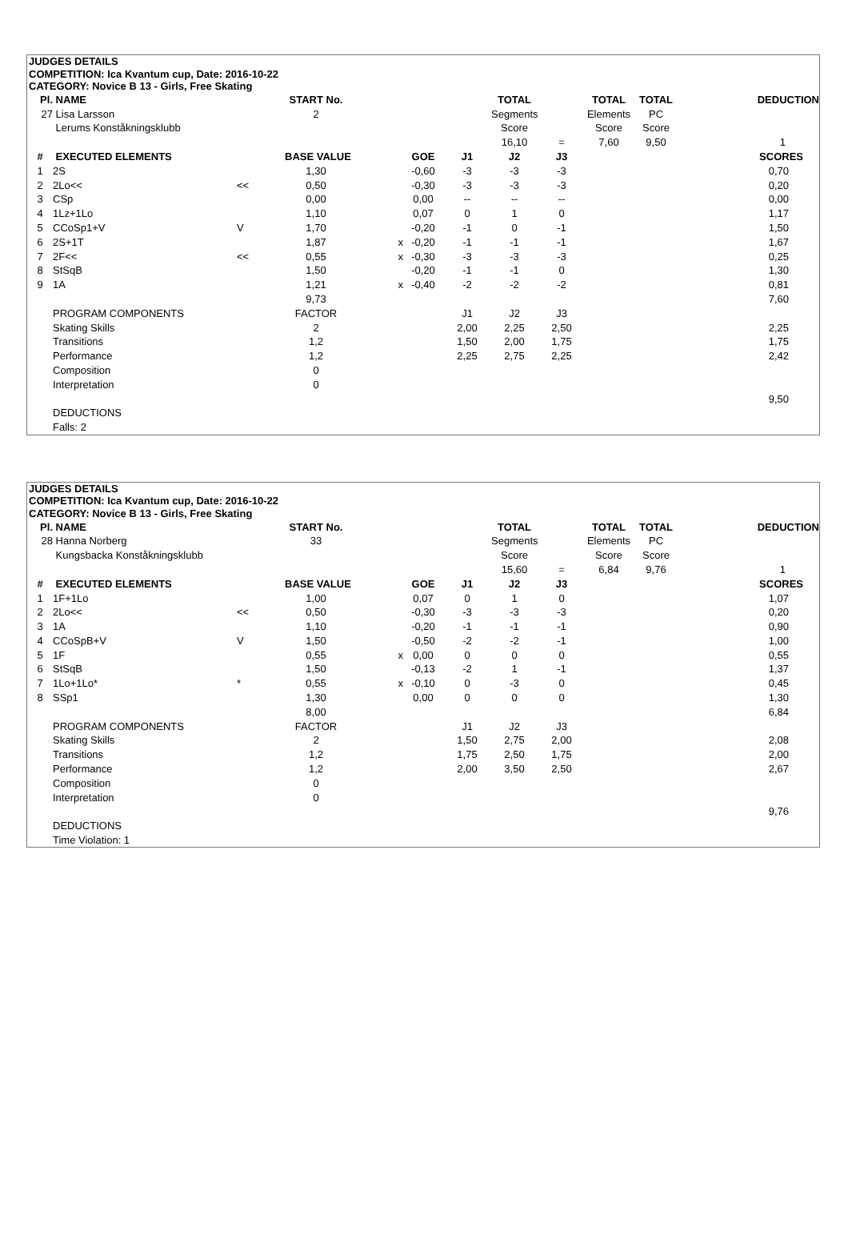JUDGES DETAILS
COMPETITION: Ica Kvantum cup, Date: 2016-10-22
CATEGORY: Novice B 13 - Girls, Free Skating
| Pl. | NAME | | START No. | | | | TOTAL | | TOTAL | TOTAL | DEDUCTION |
| --- | --- | --- | --- | --- | --- | --- | --- | --- | --- | --- | --- |
| 27 | Lisa Larsson | | 2 | | | | Segments | | Elements | PC | |
| | Lerums Konståkningsklubb | | | | | | Score | | Score | Score | |
| | | | | | | | 16,10 | = | 7,60 | 9,50 | 1 |
| # | EXECUTED ELEMENTS | | BASE VALUE | | GOE | J1 | J2 | J3 | | | SCORES |
| 1 | 2S | | 1,30 | | -0,60 | -3 | -3 | -3 | | | 0,70 |
| 2 | 2Lo<< | << | 0,50 | | -0,30 | -3 | -3 | -3 | | | 0,20 |
| 3 | CSp | | 0,00 | | 0,00 | -- | -- | -- | | | 0,00 |
| 4 | 1Lz+1Lo | | 1,10 | | 0,07 | 0 | 1 | 0 | | | 1,17 |
| 5 | CCoSp1+V | V | 1,70 | | -0,20 | -1 | 0 | -1 | | | 1,50 |
| 6 | 2S+1T | | 1,87 | x | -0,20 | -1 | -1 | -1 | | | 1,67 |
| 7 | 2F<< | << | 0,55 | x | -0,30 | -3 | -3 | -3 | | | 0,25 |
| 8 | StSqB | | 1,50 | | -0,20 | -1 | -1 | 0 | | | 1,30 |
| 9 | 1A | | 1,21 | x | -0,40 | -2 | -2 | -2 | | | 0,81 |
| | | | 9,73 | | | | | | | | 7,60 |
| | PROGRAM COMPONENTS | | FACTOR | | | J1 | J2 | J3 | | | |
| | Skating Skills | | 2 | | | 2,00 | 2,25 | 2,50 | | | 2,25 |
| | Transitions | | 1,2 | | | 1,50 | 2,00 | 1,75 | | | 1,75 |
| | Performance | | 1,2 | | | 2,25 | 2,75 | 2,25 | | | 2,42 |
| | Composition | | 0 | | | | | | | | |
| | Interpretation | | 0 | | | | | | | | |
| | | | | | | | | | | | 9,50 |
| | DEDUCTIONS | | | | | | | | | | |
| | Falls: 2 | | | | | | | | | | |
JUDGES DETAILS
COMPETITION: Ica Kvantum cup, Date: 2016-10-22
CATEGORY: Novice B 13 - Girls, Free Skating
| Pl. | NAME | | START No. | | | | TOTAL | | TOTAL | TOTAL | DEDUCTION |
| --- | --- | --- | --- | --- | --- | --- | --- | --- | --- | --- | --- |
| 28 | Hanna Norberg | | 33 | | | | Segments | | Elements | PC | |
| | Kungsbacka Konståkningsklubb | | | | | | Score | | Score | Score | |
| | | | | | | | 15,60 | = | 6,84 | 9,76 | 1 |
| # | EXECUTED ELEMENTS | | BASE VALUE | | GOE | J1 | J2 | J3 | | | SCORES |
| 1 | 1F+1Lo | | 1,00 | | 0,07 | 0 | 1 | 0 | | | 1,07 |
| 2 | 2Lo<< | << | 0,50 | | -0,30 | -3 | -3 | -3 | | | 0,20 |
| 3 | 1A | | 1,10 | | -0,20 | -1 | -1 | -1 | | | 0,90 |
| 4 | CCoSpB+V | V | 1,50 | | -0,50 | -2 | -2 | -1 | | | 1,00 |
| 5 | 1F | | 0,55 | x | 0,00 | 0 | 0 | 0 | | | 0,55 |
| 6 | StSqB | | 1,50 | | -0,13 | -2 | 1 | -1 | | | 1,37 |
| 7 | 1Lo+1Lo* | * | 0,55 | x | -0,10 | 0 | -3 | 0 | | | 0,45 |
| 8 | SSp1 | | 1,30 | | 0,00 | 0 | 0 | 0 | | | 1,30 |
| | | | 8,00 | | | | | | | | 6,84 |
| | PROGRAM COMPONENTS | | FACTOR | | | J1 | J2 | J3 | | | |
| | Skating Skills | | 2 | | | 1,50 | 2,75 | 2,00 | | | 2,08 |
| | Transitions | | 1,2 | | | 1,75 | 2,50 | 1,75 | | | 2,00 |
| | Performance | | 1,2 | | | 2,00 | 3,50 | 2,50 | | | 2,67 |
| | Composition | | 0 | | | | | | | | |
| | Interpretation | | 0 | | | | | | | | |
| | | | | | | | | | | | 9,76 |
| | DEDUCTIONS | | | | | | | | | | |
| | Time Violation: 1 | | | | | | | | | | |